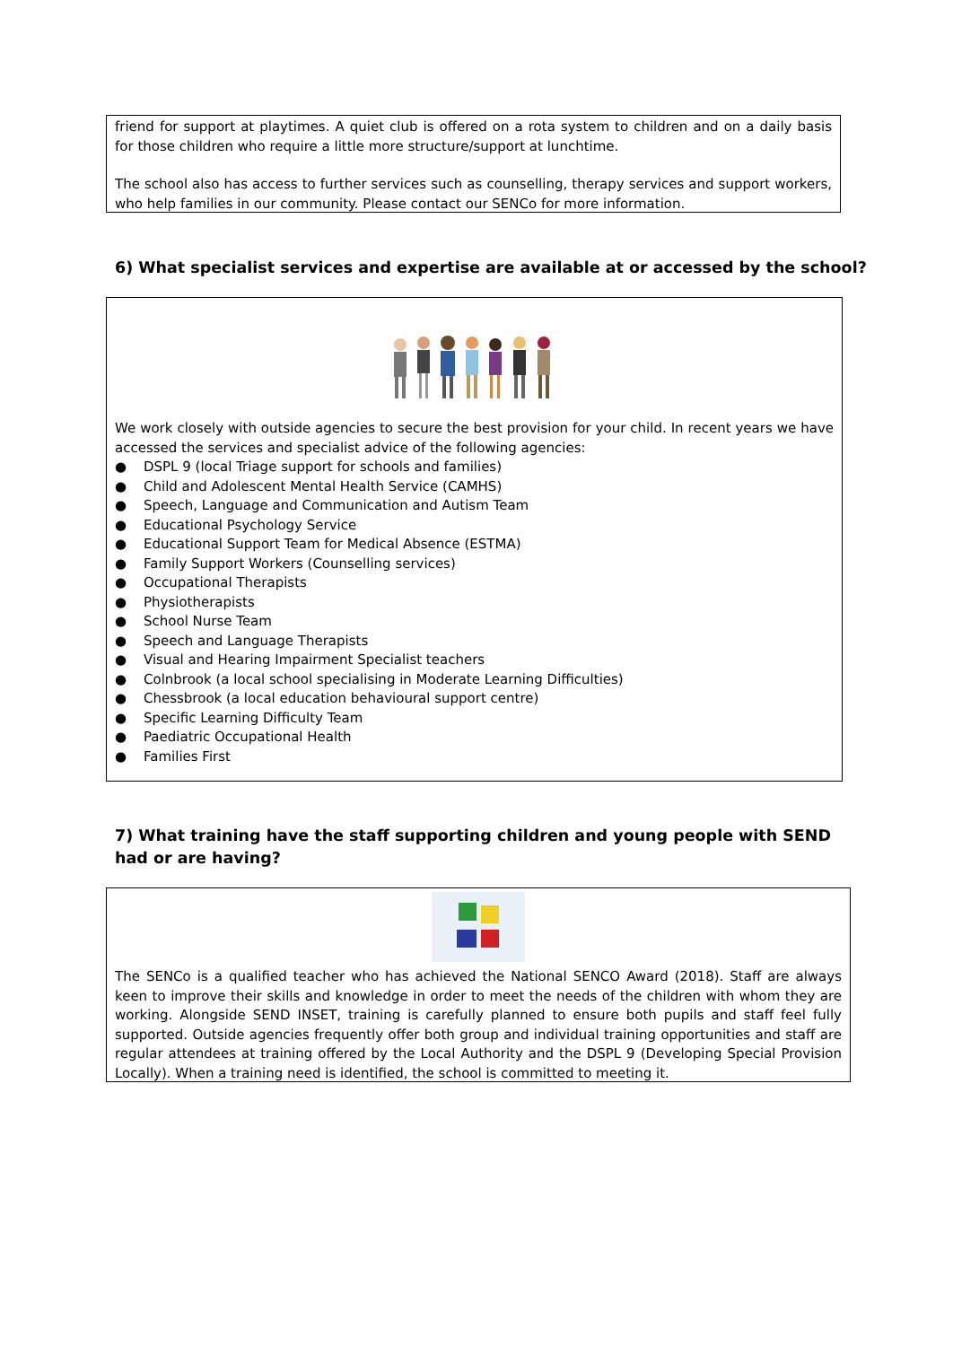friend for support at playtimes. A quiet club is offered on a rota system to children and on a daily basis for those children who require a little more structure/support at lunchtime.
The school also has access to further services such as counselling, therapy services and support workers, who help families in our community. Please contact our SENCo for more information.
6) What specialist services and expertise are available at or accessed by the school?
We work closely with outside agencies to secure the best provision for your child. In recent years we have accessed the services and specialist advice of the following agencies:
● DSPL 9 (local Triage support for schools and families)
● Child and Adolescent Mental Health Service (CAMHS)
● Speech, Language and Communication and Autism Team
● Educational Psychology Service
● Educational Support Team for Medical Absence (ESTMA)
● Family Support Workers (Counselling services)
● Occupational Therapists
● Physiotherapists
● School Nurse Team
● Speech and Language Therapists
● Visual and Hearing Impairment Specialist teachers
● Colnbrook (a local school specialising in Moderate Learning Difficulties)
● Chessbrook (a local education behavioural support centre)
● Specific Learning Difficulty Team
● Paediatric Occupational Health
● Families First
7) What training have the staff supporting children and young people with SEND had or are having?
The SENCo is a qualified teacher who has achieved the National SENCO Award (2018). Staff are always keen to improve their skills and knowledge in order to meet the needs of the children with whom they are working. Alongside SEND INSET, training is carefully planned to ensure both pupils and staff feel fully supported. Outside agencies frequently offer both group and individual training opportunities and staff are regular attendees at training offered by the Local Authority and the DSPL 9 (Developing Special Provision Locally). When a training need is identified, the school is committed to meeting it.